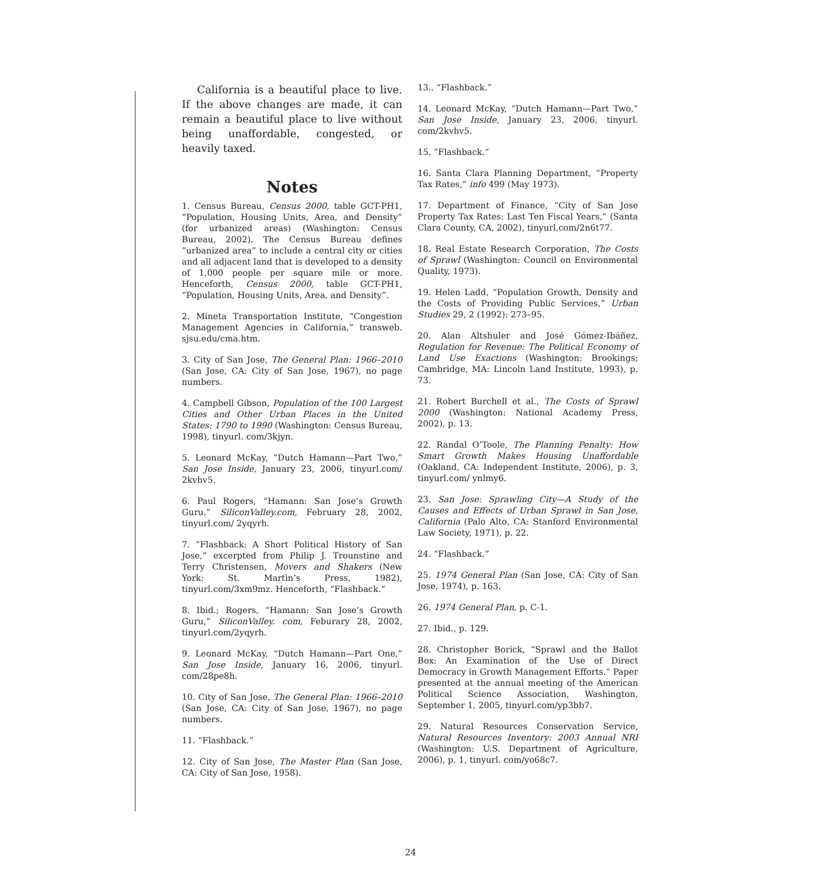California is a beautiful place to live. If the above changes are made, it can remain a beautiful place to live without being unaffordable, congested, or heavily taxed.
Notes
1. Census Bureau, Census 2000, table GCT-PH1, “Population, Housing Units, Area, and Density” (for urbanized areas) (Washington: Census Bureau, 2002). The Census Bureau defines “urbanized area” to include a central city or cities and all adjacent land that is developed to a density of 1,000 people per square mile or more. Henceforth, Census 2000, table GCT-PH1, “Population, Housing Units, Area, and Density”.
2. Mineta Transportation Institute, “Congestion Management Agencies in California,” transweb. sjsu.edu/cma.htm.
3. City of San Jose, The General Plan: 1966–2010 (San Jose, CA: City of San Jose, 1967), no page numbers.
4. Campbell Gibson, Population of the 100 Largest Cities and Other Urban Places in the United States: 1790 to 1990 (Washington: Census Bureau, 1998), tinyurl. com/3kjyn.
5. Leonard McKay, “Dutch Hamann—Part Two,” San Jose Inside, January 23, 2006, tinyurl.com/ 2kvhv5.
6. Paul Rogers, “Hamann: San Jose’s Growth Guru,” SiliconValley.com, February 28, 2002, tinyurl.com/ 2yqyrh.
7. “Flashback: A Short Political History of San Jose,” excerpted from Philip J. Trounstine and Terry Christensen, Movers and Shakers (New York: St. Martin’s Press, 1982), tinyurl.com/3xm9mz. Henceforth, “Flashback.”
8. Ibid.; Rogers, “Hamann: San Jose’s Growth Guru,” SiliconValley. com, Feburary 28, 2002, tinyurl.com/2yqyrh.
9. Leonard McKay, “Dutch Hamann—Part One,” San Jose Inside, January 16, 2006, tinyurl. com/28pe8h.
10. City of San Jose, The General Plan: 1966–2010 (San Jose, CA: City of San Jose, 1967), no page numbers.
11. “Flashback.”
12. City of San Jose, The Master Plan (San Jose, CA: City of San Jose, 1958).
13.. “Flashback.”
14. Leonard McKay, “Dutch Hamann—Part Two,” San Jose Inside, January 23, 2006, tinyurl. com/2kvhv5.
15. “Flashback.”
16. Santa Clara Planning Department, “Property Tax Rates,” info 499 (May 1973).
17. Department of Finance, “City of San Jose Property Tax Rates: Last Ten Fiscal Years,” (Santa Clara County, CA, 2002), tinyurl.com/2n6t77.
18. Real Estate Research Corporation, The Costs of Sprawl (Washington: Council on Environmental Quality, 1973).
19. Helen Ladd, “Population Growth, Density and the Costs of Providing Public Services,” Urban Studies 29, 2 (1992): 273–95.
20. Alan Altshuler and José Gómez-Ibáñez, Regulation for Revenue: The Political Economy of Land Use Exactions (Washington: Brookings; Cambridge, MA: Lincoln Land Institute, 1993), p. 73.
21. Robert Burchell et al., The Costs of Sprawl 2000 (Washington: National Academy Press, 2002), p. 13.
22. Randal O’Toole, The Planning Penalty: How Smart Growth Makes Housing Unaffordable (Oakland, CA: Independent Institute, 2006), p. 3, tinyurl.com/ ynlmy6.
23. San Jose: Sprawling City—A Study of the Causes and Effects of Urban Sprawl in San Jose, California (Palo Alto, CA: Stanford Environmental Law Society, 1971), p. 22.
24. “Flashback.”
25. 1974 General Plan (San Jose, CA: City of San Jose, 1974), p. 163.
26. 1974 General Plan, p. C-1.
27. Ibid., p. 129.
28. Christopher Borick, “Sprawl and the Ballot Box: An Examination of the Use of Direct Democracy in Growth Management Efforts.” Paper presented at the annual meeting of the American Political Science Association, Washington, September 1, 2005, tinyurl.com/yp3bb7.
29. Natural Resources Conservation Service, Natural Resources Inventory: 2003 Annual NRI (Washington: U.S. Department of Agriculture, 2006), p. 1, tinyurl. com/yo68c7.
24